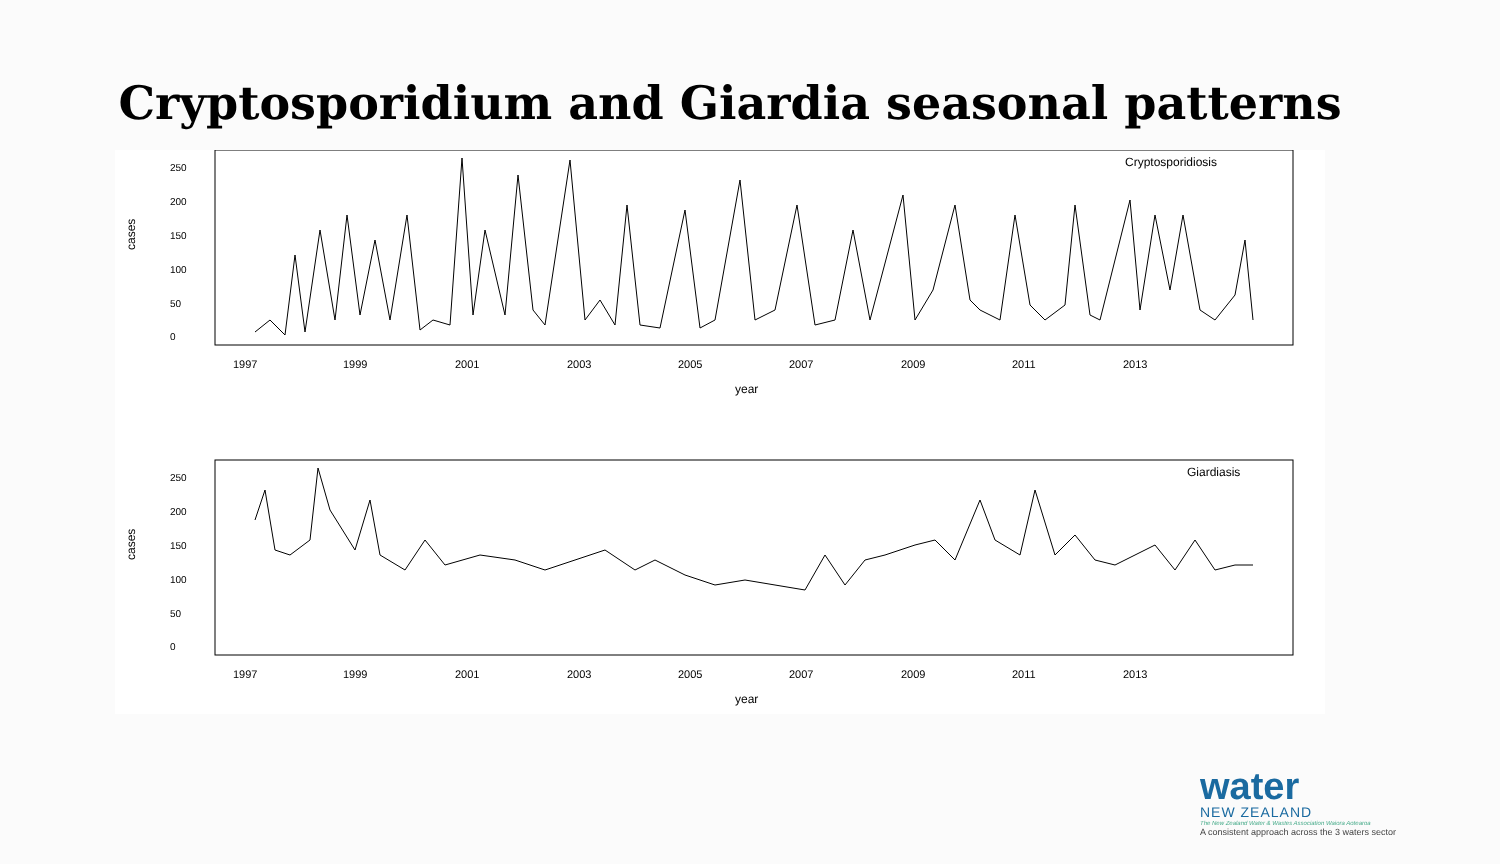Cryptosporidium and Giardia seasonal patterns
Cryptosporidiosis
cases
0
50
100
150
200
250
1997
1999
2001
2003
2005
2007
2009
2011
2013
year
Giardiasis
cases
0
50
100
150
200
250
1997
1999
2001
2003
2005
2007
2009
2011
2013
year
water
NEW ZEALAND
The New Zealand Water & Wastes Association Waiora Aotearoa
A consistent approach across the 3 waters sector